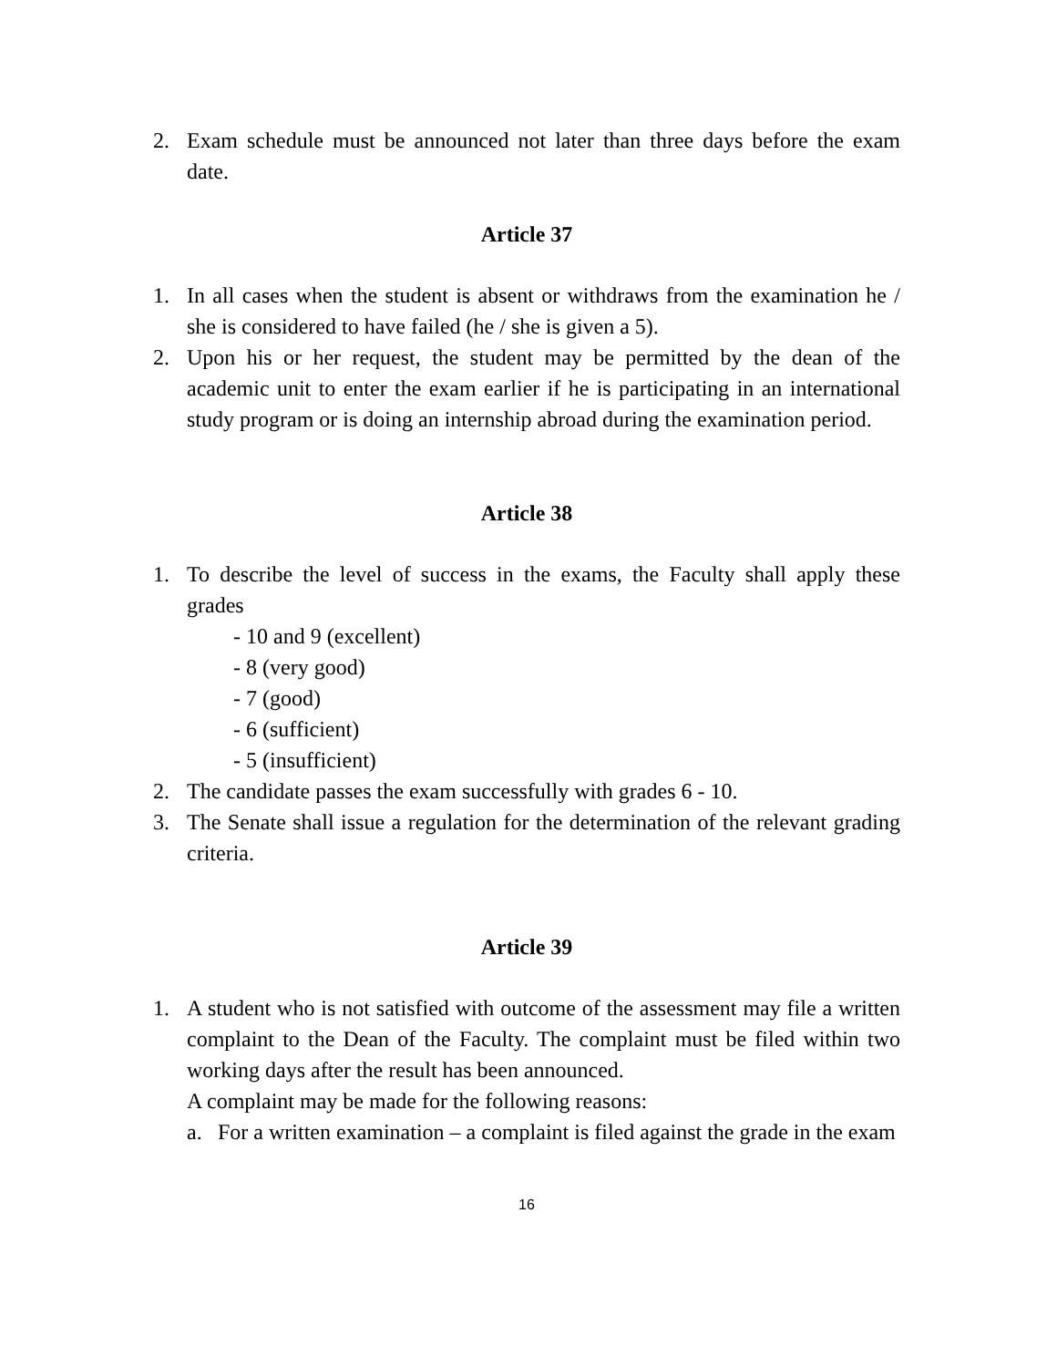2. Exam schedule must be announced not later than three days before the exam date.
Article 37
1. In all cases when the student is absent or withdraws from the examination he / she is considered to have failed (he / she is given a 5).
2. Upon his or her request, the student may be permitted by the dean of the academic unit to enter the exam earlier if he is participating in an international study program or is doing an internship abroad during the examination period.
Article 38
1. To describe the level of success in the exams, the Faculty shall apply these grades
- 10 and 9 (excellent)
- 8 (very good)
- 7 (good)
- 6 (sufficient)
- 5 (insufficient)
2. The candidate passes the exam successfully with grades 6 - 10.
3. The Senate shall issue a regulation for the determination of the relevant grading criteria.
Article 39
1. A student who is not satisfied with outcome of the assessment may file a written complaint to the Dean of the Faculty. The complaint must be filed within two working days after the result has been announced.
A complaint may be made for the following reasons:
a. For a written examination – a complaint is filed against the grade in the exam
16